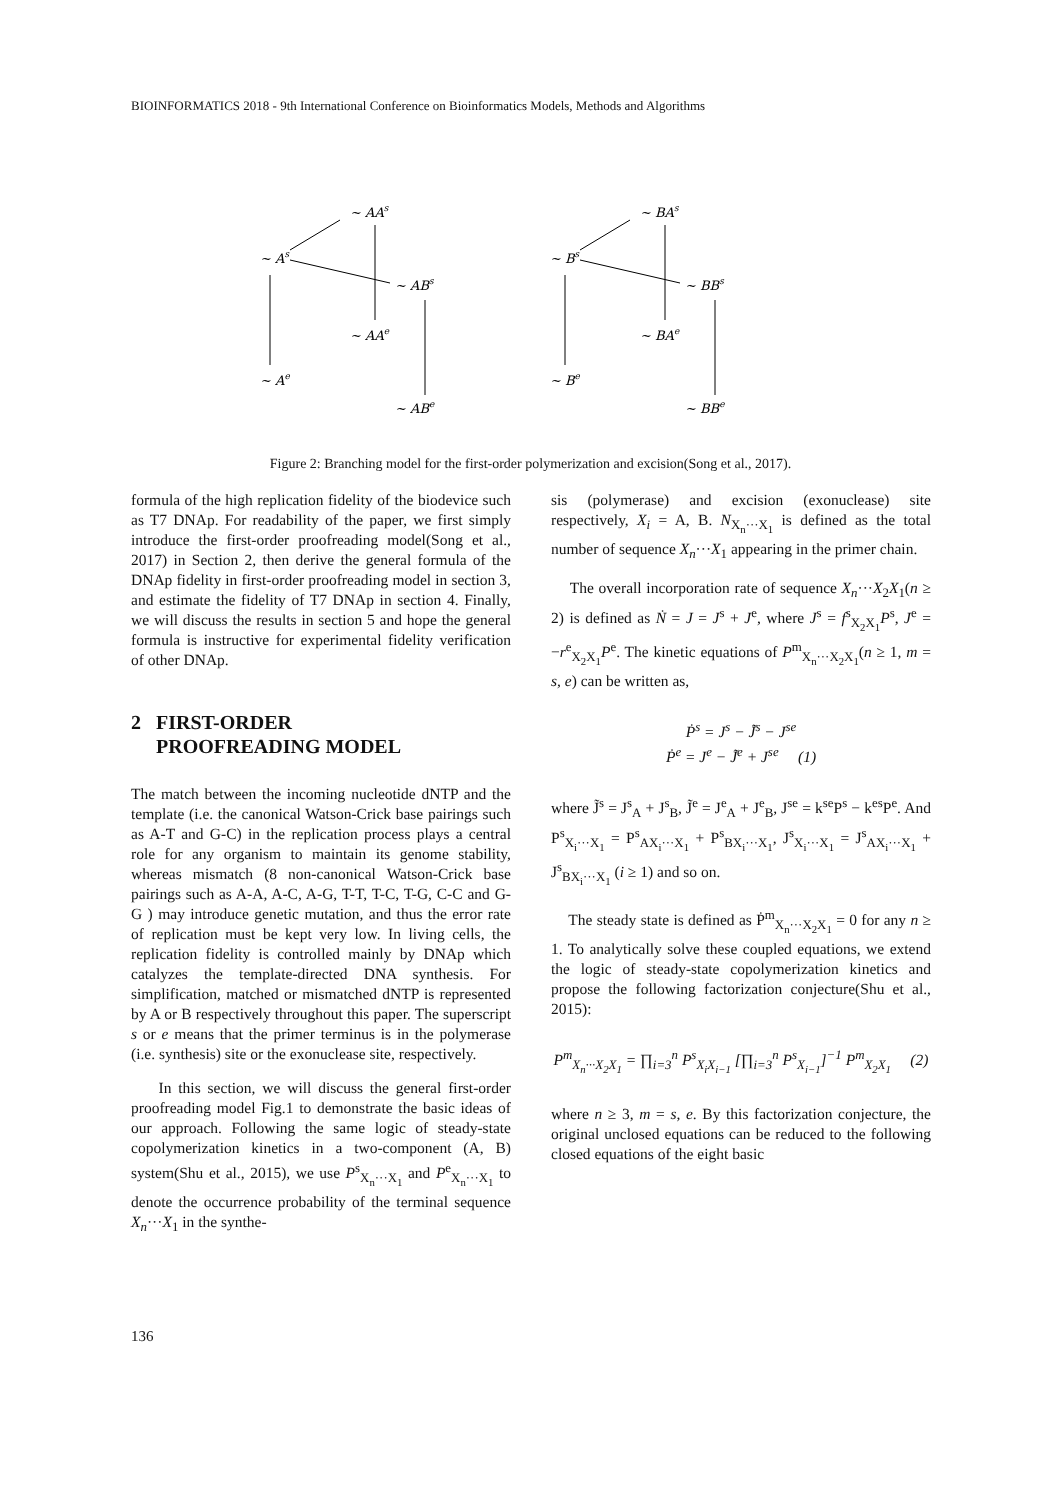BIOINFORMATICS 2018 - 9th International Conference on Bioinformatics Models, Methods and Algorithms
~ As
~ Ae
~ AAs
~ AAe
~ ABs
~ ABe
~ Bs
~ Be
~ BAs
~ BAe
~ BBs
~ BBe
Figure 2: Branching model for the first-order polymerization and excision(Song et al., 2017).
formula of the high replication fidelity of the biodevice such as T7 DNAp. For readability of the paper, we first simply introduce the first-order proofreading model(Song et al., 2017) in Section 2, then derive the general formula of the DNAp fidelity in first-order proofreading model in section 3, and estimate the fidelity of T7 DNAp in section 4. Finally, we will discuss the results in section 5 and hope the general formula is instructive for experimental fidelity verification of other DNAp.
2 FIRST-ORDER
PROOFREADING MODEL
The match between the incoming nucleotide dNTP and the template (i.e. the canonical Watson-Crick base pairings such as A-T and G-C) in the replication process plays a central role for any organism to maintain its genome stability, whereas mismatch (8 non-canonical Watson-Crick base pairings such as A-A, A-C, A-G, T-T, T-C, T-G, C-C and G-G ) may introduce genetic mutation, and thus the error rate of replication must be kept very low. In living cells, the replication fidelity is controlled mainly by DNAp which catalyzes the template-directed DNA synthesis. For simplification, matched or mismatched dNTP is represented by A or B respectively throughout this paper. The superscript s or e means that the primer terminus is in the polymerase (i.e. synthesis) site or the exonuclease site, respectively.
In this section, we will discuss the general first-order proofreading model Fig.1 to demonstrate the basic ideas of our approach. Following the same logic of steady-state copolymerization kinetics in a two-component (A, B) system(Shu et al., 2015), we use P<sup>s</sup><sub>X<sub>n</sub>···X<sub>1</sub></sub> and P<sup>e</sup><sub>X<sub>n</sub>···X<sub>1</sub></sub> to denote the occurrence probability of the terminal sequence X<sub>n</sub>···X<sub>1</sub> in the synthe-
sis (polymerase) and excision (exonuclease) site respectively, X<sub>i</sub> = A, B. N<sub>X<sub>n</sub>···X<sub>1</sub></sub> is defined as the total number of sequence X<sub>n</sub>···X<sub>1</sub> appearing in the primer chain.
The overall incorporation rate of sequence X<sub>n</sub>···X<sub>2</sub>X<sub>1</sub>(n ≥ 2) is defined as Ṅ = J = J<sup>s</sup> + J<sup>e</sup>, where J<sup>s</sup> = f<sup>s</sup><sub>X<sub>2</sub>X<sub>1</sub></sub>P<sup>s</sup>, J<sup>e</sup> = −r<sup>e</sup><sub>X<sub>2</sub>X<sub>1</sub></sub>P<sup>e</sup>. The kinetic equations of P<sup>m</sup><sub>X<sub>n</sub>···X<sub>2</sub>X<sub>1</sub></sub>(n ≥ 1, m = s, e) can be written as,
Ṗ<sup>s</sup> = J<sup>s</sup> − J̃<sup>s</sup> − J<sup>se</sup>
Ṗ<sup>e</sup> = J<sup>e</sup> − J̃<sup>e</sup> + J<sup>se</sup> (1)
where J̃<sup>s</sup> = J<sup>s</sup><sub>A</sub> + J<sup>s</sup><sub>B</sub>, J̃<sup>e</sup> = J<sup>e</sup><sub>A</sub> + J<sup>e</sup><sub>B</sub>, J<sup>se</sup> = k<sup>se</sup>P<sup>s</sup> − k<sup>es</sup>P<sup>e</sup>. And P<sup>s</sup><sub>X<sub>i</sub>···X<sub>1</sub></sub> = P<sup>s</sup><sub>AX<sub>i</sub>···X<sub>1</sub></sub> + P<sup>s</sup><sub>BX<sub>i</sub>···X<sub>1</sub></sub>, J<sup>s</sup><sub>X<sub>i</sub>···X<sub>1</sub></sub> = J<sup>s</sup><sub>AX<sub>i</sub>···X<sub>1</sub></sub> + J<sup>s</sup><sub>BX<sub>i</sub>···X<sub>1</sub></sub> (i ≥ 1) and so on.
The steady state is defined as Ṗ<sup>m</sup><sub>X<sub>n</sub>···X<sub>2</sub>X<sub>1</sub></sub> = 0 for any n ≥ 1. To analytically solve these coupled equations, we extend the logic of steady-state copolymerization kinetics and propose the following factorization conjecture(Shu et al., 2015):
P<sup>m</sup><sub>X<sub>n</sub>···X<sub>2</sub>X<sub>1</sub></sub> = ∏<sub>i=3</sub><sup>n</sup> P<sup>s</sup><sub>X<sub>i</sub>X<sub>i−1</sub></sub> [∏<sub>i=3</sub><sup>n</sup> P<sup>s</sup><sub>X<sub>i−1</sub></sub>]<sup>−1</sup> P<sup>m</sup><sub>X<sub>2</sub>X<sub>1</sub></sub> (2)
where n ≥ 3, m = s, e. By this factorization conjecture, the original unclosed equations can be reduced to the following closed equations of the eight basic
136